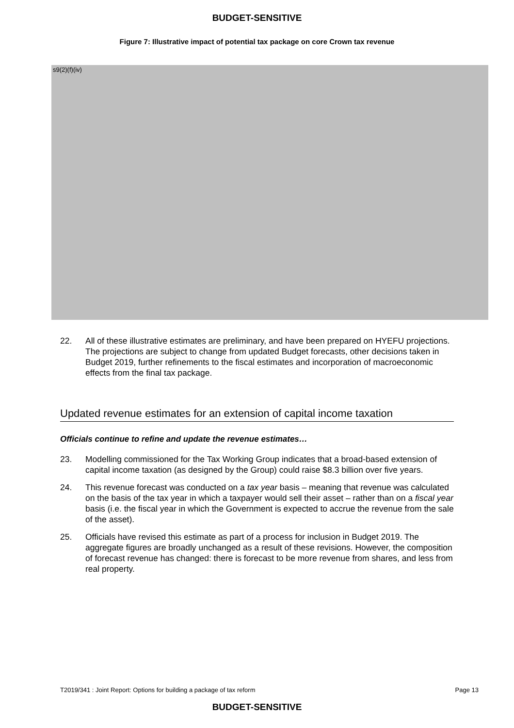BUDGET-SENSITIVE
Figure 7: Illustrative impact of potential tax package on core Crown tax revenue
s9(2)(f)(iv)
22. All of these illustrative estimates are preliminary, and have been prepared on HYEFU projections. The projections are subject to change from updated Budget forecasts, other decisions taken in Budget 2019, further refinements to the fiscal estimates and incorporation of macroeconomic effects from the final tax package.
Updated revenue estimates for an extension of capital income taxation
Officials continue to refine and update the revenue estimates…
23. Modelling commissioned for the Tax Working Group indicates that a broad-based extension of capital income taxation (as designed by the Group) could raise $8.3 billion over five years.
24. This revenue forecast was conducted on a tax year basis – meaning that revenue was calculated on the basis of the tax year in which a taxpayer would sell their asset – rather than on a fiscal year basis (i.e. the fiscal year in which the Government is expected to accrue the revenue from the sale of the asset).
25. Officials have revised this estimate as part of a process for inclusion in Budget 2019. The aggregate figures are broadly unchanged as a result of these revisions. However, the composition of forecast revenue has changed: there is forecast to be more revenue from shares, and less from real property.
T2019/341 : Joint Report: Options for building a package of tax reform Page 13
BUDGET-SENSITIVE